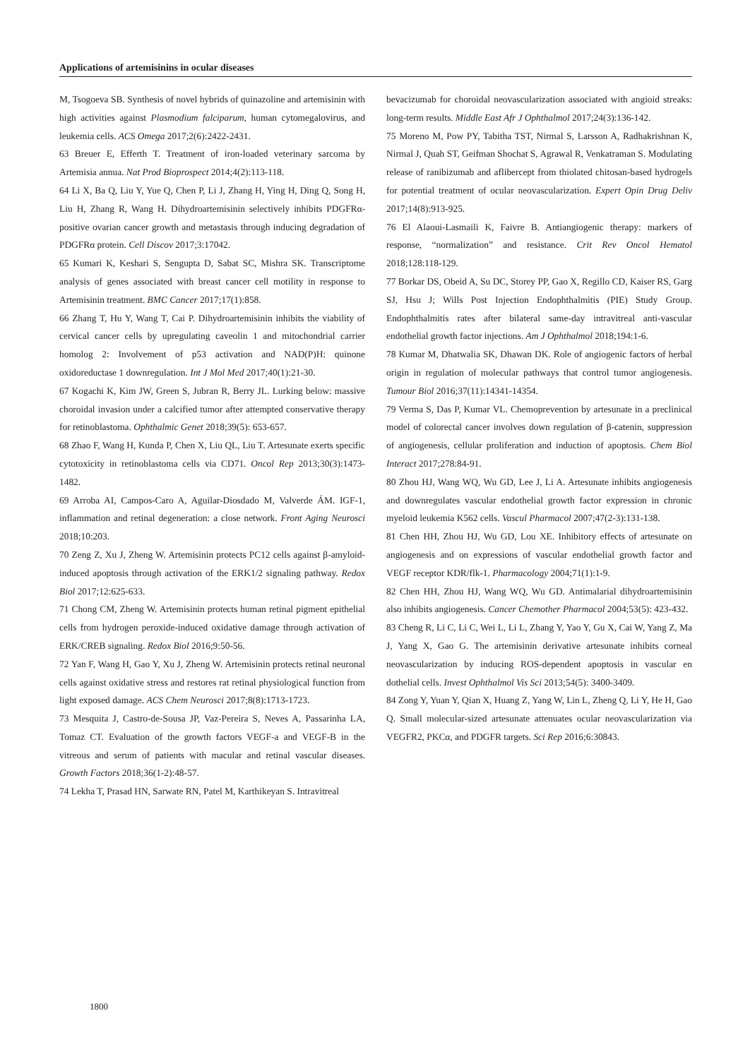Applications of artemisinins in ocular diseases
M, Tsogoeva SB. Synthesis of novel hybrids of quinazoline and artemisinin with high activities against Plasmodium falciparum, human cytomegalovirus, and leukemia cells. ACS Omega 2017;2(6):2422-2431.
63 Breuer E, Efferth T. Treatment of iron-loaded veterinary sarcoma by Artemisia annua. Nat Prod Bioprospect 2014;4(2):113-118.
64 Li X, Ba Q, Liu Y, Yue Q, Chen P, Li J, Zhang H, Ying H, Ding Q, Song H, Liu H, Zhang R, Wang H. Dihydroartemisinin selectively inhibits PDGFRα-positive ovarian cancer growth and metastasis through inducing degradation of PDGFRα protein. Cell Discov 2017;3:17042.
65 Kumari K, Keshari S, Sengupta D, Sabat SC, Mishra SK. Transcriptome analysis of genes associated with breast cancer cell motility in response to Artemisinin treatment. BMC Cancer 2017;17(1):858.
66 Zhang T, Hu Y, Wang T, Cai P. Dihydroartemisinin inhibits the viability of cervical cancer cells by upregulating caveolin 1 and mitochondrial carrier homolog 2: Involvement of p53 activation and NAD(P)H: quinone oxidoreductase 1 downregulation. Int J Mol Med 2017;40(1):21-30.
67 Kogachi K, Kim JW, Green S, Jubran R, Berry JL. Lurking below: massive choroidal invasion under a calcified tumor after attempted conservative therapy for retinoblastoma. Ophthalmic Genet 2018;39(5): 653-657.
68 Zhao F, Wang H, Kunda P, Chen X, Liu QL, Liu T. Artesunate exerts specific cytotoxicity in retinoblastoma cells via CD71. Oncol Rep 2013;30(3):1473-1482.
69 Arroba AI, Campos-Caro A, Aguilar-Diosdado M, Valverde ÁM. IGF-1, inflammation and retinal degeneration: a close network. Front Aging Neurosci 2018;10:203.
70 Zeng Z, Xu J, Zheng W. Artemisinin protects PC12 cells against β-amyloid-induced apoptosis through activation of the ERK1/2 signaling pathway. Redox Biol 2017;12:625-633.
71 Chong CM, Zheng W. Artemisinin protects human retinal pigment epithelial cells from hydrogen peroxide-induced oxidative damage through activation of ERK/CREB signaling. Redox Biol 2016;9:50-56.
72 Yan F, Wang H, Gao Y, Xu J, Zheng W. Artemisinin protects retinal neuronal cells against oxidative stress and restores rat retinal physiological function from light exposed damage. ACS Chem Neurosci 2017;8(8):1713-1723.
73 Mesquita J, Castro-de-Sousa JP, Vaz-Pereira S, Neves A, Passarinha LA, Tomaz CT. Evaluation of the growth factors VEGF-a and VEGF-B in the vitreous and serum of patients with macular and retinal vascular diseases. Growth Factors 2018;36(1-2):48-57.
74 Lekha T, Prasad HN, Sarwate RN, Patel M, Karthikeyan S. Intravitreal
bevacizumab for choroidal neovascularization associated with angioid streaks: long-term results. Middle East Afr J Ophthalmol 2017;24(3):136-142.
75 Moreno M, Pow PY, Tabitha TST, Nirmal S, Larsson A, Radhakrishnan K, Nirmal J, Quah ST, Geifman Shochat S, Agrawal R, Venkatraman S. Modulating release of ranibizumab and aflibercept from thiolated chitosan-based hydrogels for potential treatment of ocular neovascularization. Expert Opin Drug Deliv 2017;14(8):913-925.
76 El Alaoui-Lasmaili K, Faivre B. Antiangiogenic therapy: markers of response, “normalization” and resistance. Crit Rev Oncol Hematol 2018;128:118-129.
77 Borkar DS, Obeid A, Su DC, Storey PP, Gao X, Regillo CD, Kaiser RS, Garg SJ, Hsu J; Wills Post Injection Endophthalmitis (PIE) Study Group. Endophthalmitis rates after bilateral same-day intravitreal anti-vascular endothelial growth factor injections. Am J Ophthalmol 2018;194:1-6.
78 Kumar M, Dhatwalia SK, Dhawan DK. Role of angiogenic factors of herbal origin in regulation of molecular pathways that control tumor angiogenesis. Tumour Biol 2016;37(11):14341-14354.
79 Verma S, Das P, Kumar VL. Chemoprevention by artesunate in a preclinical model of colorectal cancer involves down regulation of β-catenin, suppression of angiogenesis, cellular proliferation and induction of apoptosis. Chem Biol Interact 2017;278:84-91.
80 Zhou HJ, Wang WQ, Wu GD, Lee J, Li A. Artesunate inhibits angiogenesis and downregulates vascular endothelial growth factor expression in chronic myeloid leukemia K562 cells. Vascul Pharmacol 2007;47(2-3):131-138.
81 Chen HH, Zhou HJ, Wu GD, Lou XE. Inhibitory effects of artesunate on angiogenesis and on expressions of vascular endothelial growth factor and VEGF receptor KDR/flk-1. Pharmacology 2004;71(1):1-9.
82 Chen HH, Zhou HJ, Wang WQ, Wu GD. Antimalarial dihydroartemisinin also inhibits angiogenesis. Cancer Chemother Pharmacol 2004;53(5): 423-432.
83 Cheng R, Li C, Li C, Wei L, Li L, Zhang Y, Yao Y, Gu X, Cai W, Yang Z, Ma J, Yang X, Gao G. The artemisinin derivative artesunate inhibits corneal neovascularization by inducing ROS-dependent apoptosis in vascular en dothelial cells. Invest Ophthalmol Vis Sci 2013;54(5): 3400-3409.
84 Zong Y, Yuan Y, Qian X, Huang Z, Yang W, Lin L, Zheng Q, Li Y, He H, Gao Q. Small molecular-sized artesunate attenuates ocular neovascularization via VEGFR2, PKCα, and PDGFR targets. Sci Rep 2016;6:30843.
1800